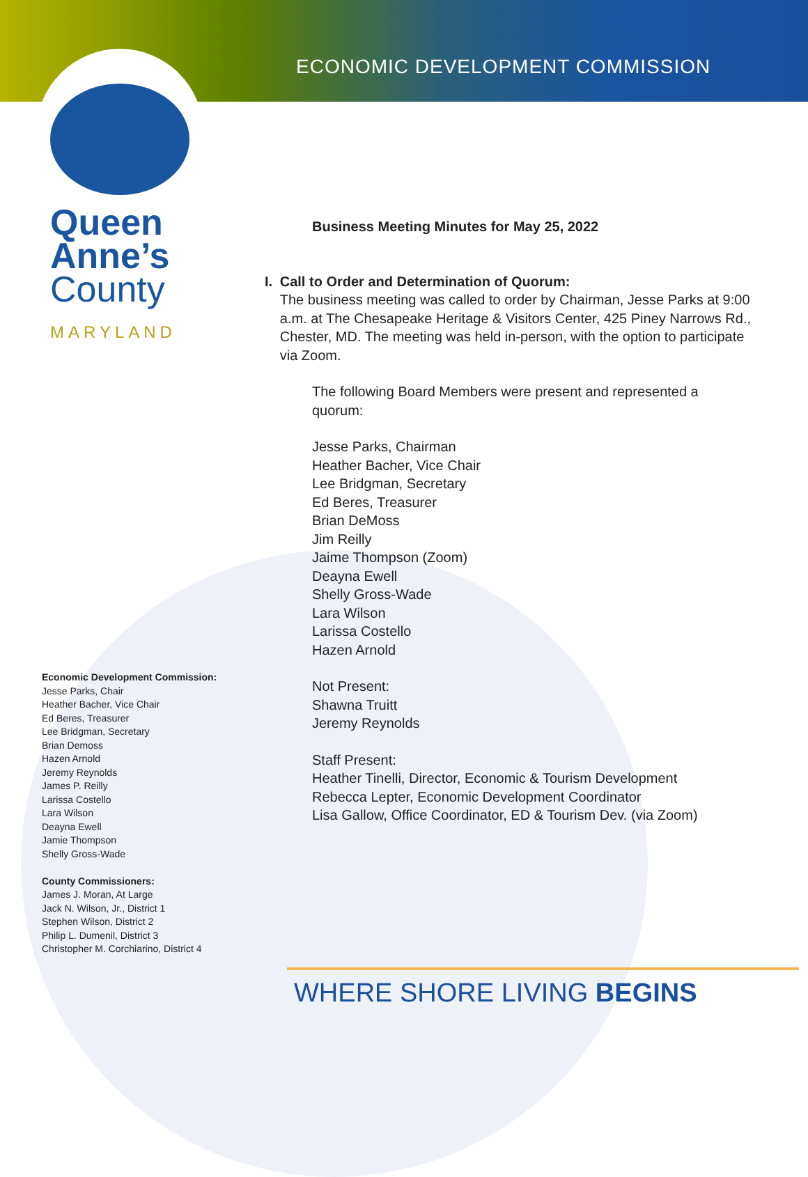ECONOMIC DEVELOPMENT COMMISSION
Queen
Anne’s
County
MARYLAND
Business Meeting Minutes for May 25, 2022
I. Call to Order and Determination of Quorum:
The business meeting was called to order by Chairman, Jesse Parks at 9:00 a.m. at The Chesapeake Heritage & Visitors Center, 425 Piney Narrows Rd., Chester, MD. The meeting was held in-person, with the option to participate via Zoom.
The following Board Members were present and represented a quorum:
Jesse Parks, Chairman
Heather Bacher, Vice Chair
Lee Bridgman, Secretary
Ed Beres, Treasurer
Brian DeMoss
Jim Reilly
Jaime Thompson (Zoom)
Deayna Ewell
Shelly Gross-Wade
Lara Wilson
Larissa Costello
Hazen Arnold
Not Present:
Shawna Truitt
Jeremy Reynolds
Staff Present:
Heather Tinelli, Director, Economic & Tourism Development
Rebecca Lepter, Economic Development Coordinator
Lisa Gallow, Office Coordinator, ED & Tourism Dev. (via Zoom)
Economic Development Commission:
Jesse Parks, Chair
Heather Bacher, Vice Chair
Ed Beres, Treasurer
Lee Bridgman, Secretary
Brian Demoss
Hazen Arnold
Jeremy Reynolds
James P. Reilly
Larissa Costello
Lara Wilson
Deayna Ewell
Jamie Thompson
Shelly Gross-Wade
County Commissioners:
James J. Moran, At Large
Jack N. Wilson, Jr., District 1
Stephen Wilson, District 2
Philip L. Dumenil, District 3
Christopher M. Corchiarino, District 4
WHERE SHORE LIVING BEGINS